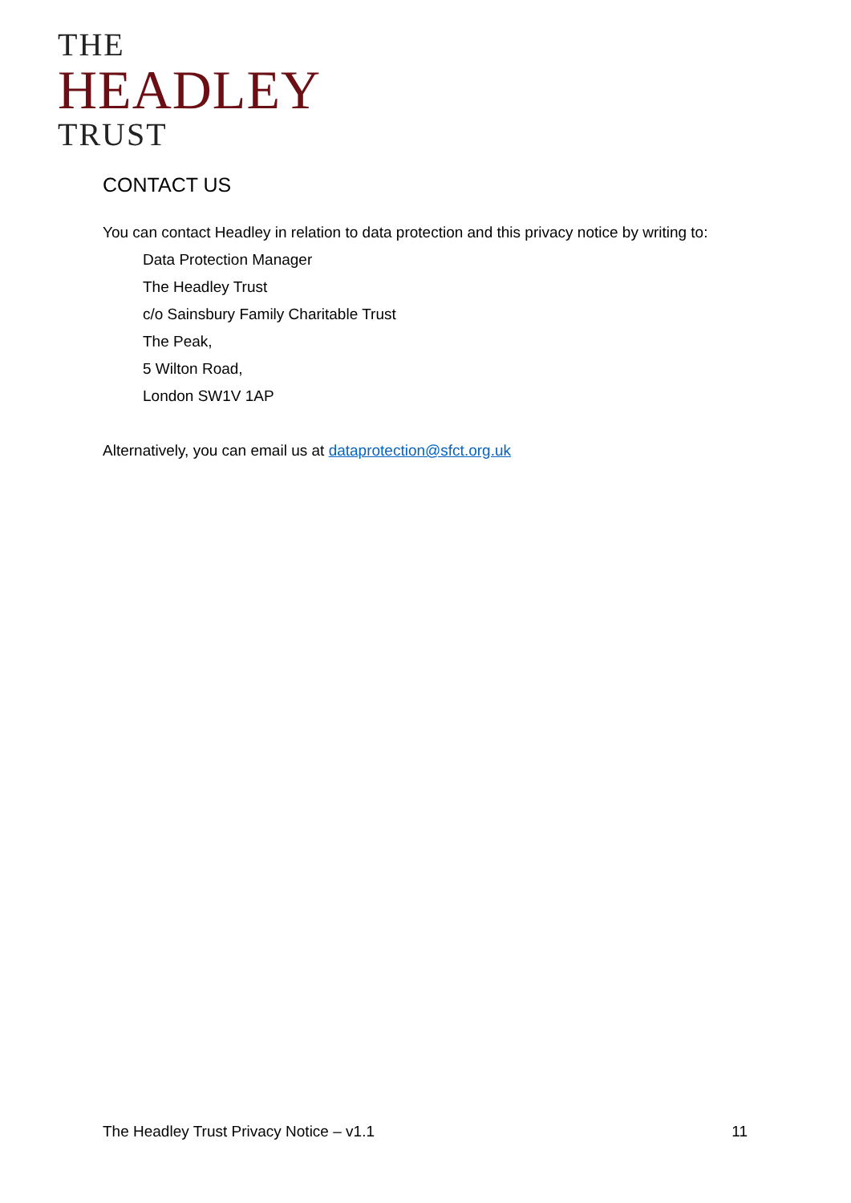THE
HEADLEY
TRUST
CONTACT US
You can contact Headley in relation to data protection and this privacy notice by writing to:
Data Protection Manager
The Headley Trust
c/o Sainsbury Family Charitable Trust
The Peak,
5 Wilton Road,
London SW1V 1AP
Alternatively, you can email us at dataprotection@sfct.org.uk
The Headley Trust Privacy Notice – v1.1 11